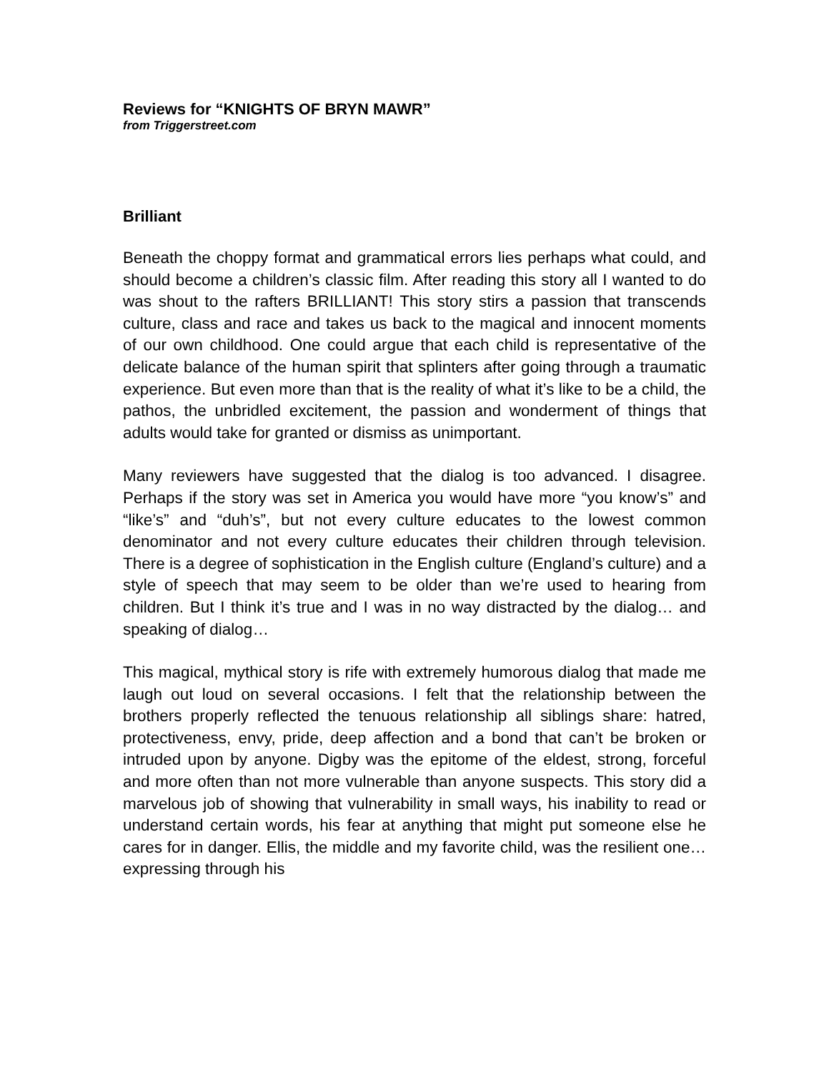Reviews for “KNIGHTS OF BRYN MAWR”
from Triggerstreet.com
Brilliant
Beneath the choppy format and grammatical errors lies perhaps what could, and should become a children’s classic film. After reading this story all I wanted to do was shout to the rafters BRILLIANT! This story stirs a passion that transcends culture, class and race and takes us back to the magical and innocent moments of our own childhood. One could argue that each child is representative of the delicate balance of the human spirit that splinters after going through a traumatic experience. But even more than that is the reality of what it’s like to be a child, the pathos, the unbridled excitement, the passion and wonderment of things that adults would take for granted or dismiss as unimportant.
Many reviewers have suggested that the dialog is too advanced. I disagree. Perhaps if the story was set in America you would have more “you know’s” and “like’s” and “duh’s”, but not every culture educates to the lowest common denominator and not every culture educates their children through television. There is a degree of sophistication in the English culture (England’s culture) and a style of speech that may seem to be older than we’re used to hearing from children. But I think it’s true and I was in no way distracted by the dialog… and speaking of dialog…
This magical, mythical story is rife with extremely humorous dialog that made me laugh out loud on several occasions. I felt that the relationship between the brothers properly reflected the tenuous relationship all siblings share: hatred, protectiveness, envy, pride, deep affection and a bond that can’t be broken or intruded upon by anyone. Digby was the epitome of the eldest, strong, forceful and more often than not more vulnerable than anyone suspects. This story did a marvelous job of showing that vulnerability in small ways, his inability to read or understand certain words, his fear at anything that might put someone else he cares for in danger. Ellis, the middle and my favorite child, was the resilient one… expressing through his